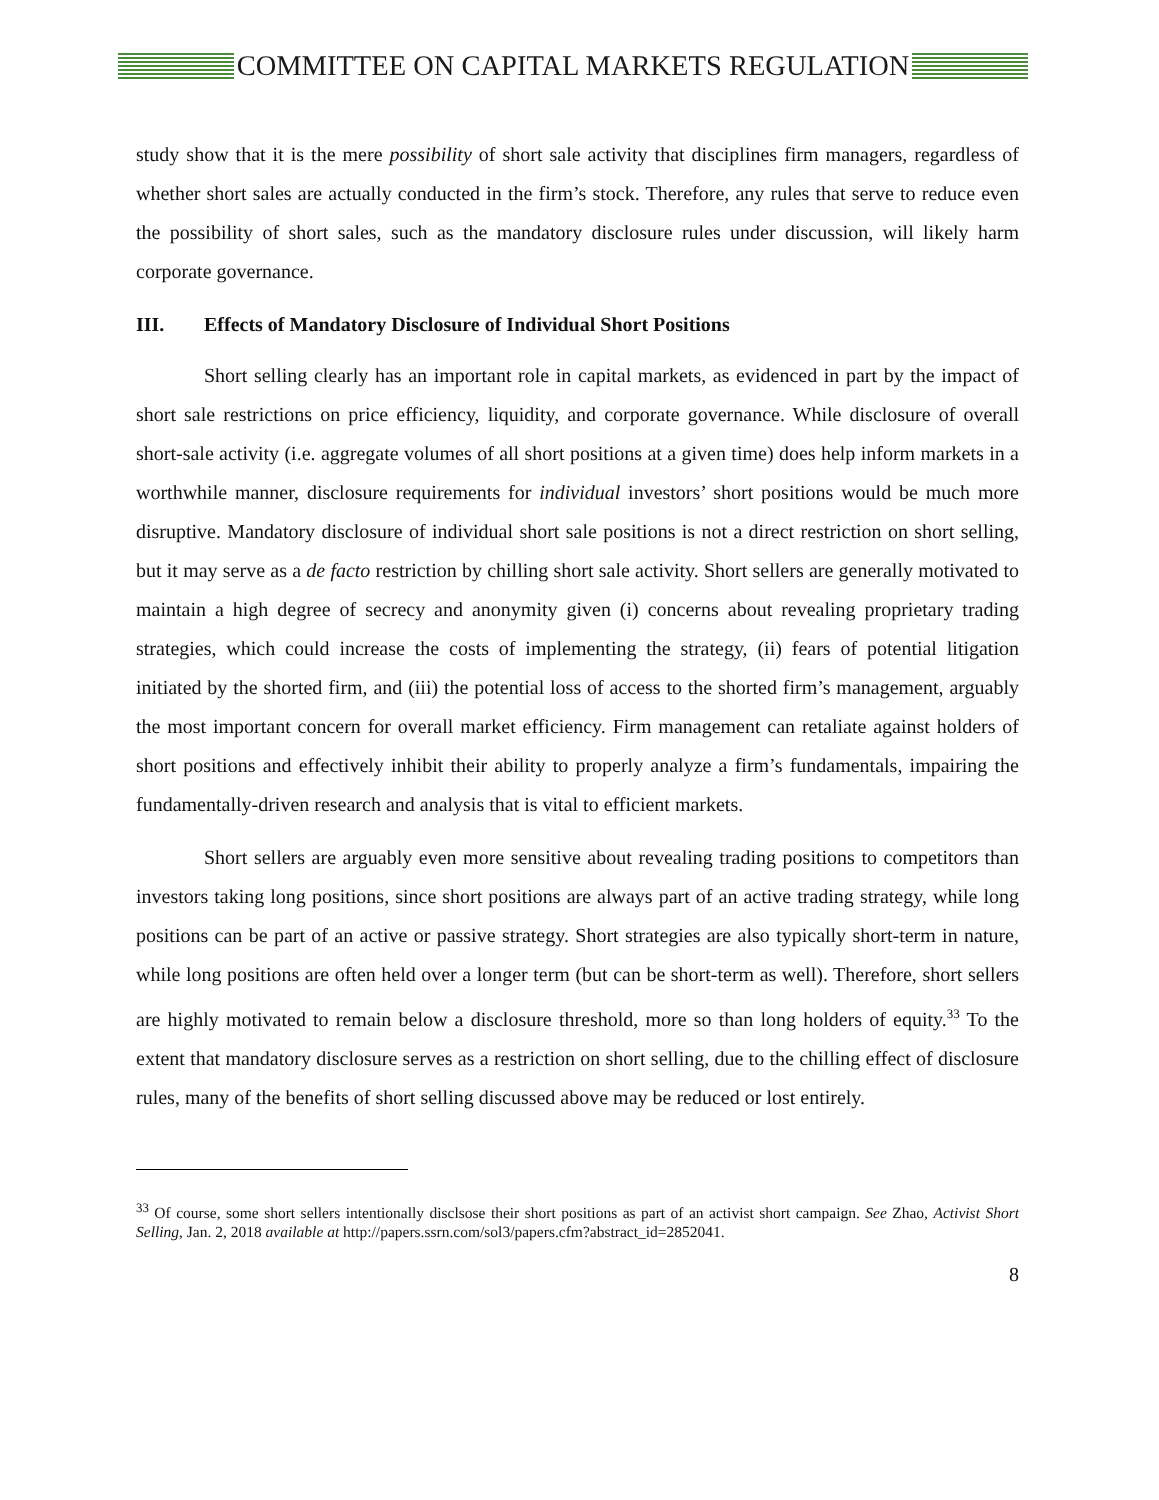COMMITTEE ON CAPITAL MARKETS REGULATION
study show that it is the mere possibility of short sale activity that disciplines firm managers, regardless of whether short sales are actually conducted in the firm’s stock. Therefore, any rules that serve to reduce even the possibility of short sales, such as the mandatory disclosure rules under discussion, will likely harm corporate governance.
III. Effects of Mandatory Disclosure of Individual Short Positions
Short selling clearly has an important role in capital markets, as evidenced in part by the impact of short sale restrictions on price efficiency, liquidity, and corporate governance. While disclosure of overall short-sale activity (i.e. aggregate volumes of all short positions at a given time) does help inform markets in a worthwhile manner, disclosure requirements for individual investors’ short positions would be much more disruptive. Mandatory disclosure of individual short sale positions is not a direct restriction on short selling, but it may serve as a de facto restriction by chilling short sale activity. Short sellers are generally motivated to maintain a high degree of secrecy and anonymity given (i) concerns about revealing proprietary trading strategies, which could increase the costs of implementing the strategy, (ii) fears of potential litigation initiated by the shorted firm, and (iii) the potential loss of access to the shorted firm’s management, arguably the most important concern for overall market efficiency. Firm management can retaliate against holders of short positions and effectively inhibit their ability to properly analyze a firm’s fundamentals, impairing the fundamentally-driven research and analysis that is vital to efficient markets.
Short sellers are arguably even more sensitive about revealing trading positions to competitors than investors taking long positions, since short positions are always part of an active trading strategy, while long positions can be part of an active or passive strategy. Short strategies are also typically short-term in nature, while long positions are often held over a longer term (but can be short-term as well). Therefore, short sellers are highly motivated to remain below a disclosure threshold, more so than long holders of equity.<sup>33</sup> To the extent that mandatory disclosure serves as a restriction on short selling, due to the chilling effect of disclosure rules, many of the benefits of short selling discussed above may be reduced or lost entirely.
<sup>33</sup> Of course, some short sellers intentionally disclsose their short positions as part of an activist short campaign. See Zhao, Activist Short Selling, Jan. 2, 2018 available at http://papers.ssrn.com/sol3/papers.cfm?abstract_id=2852041.
8